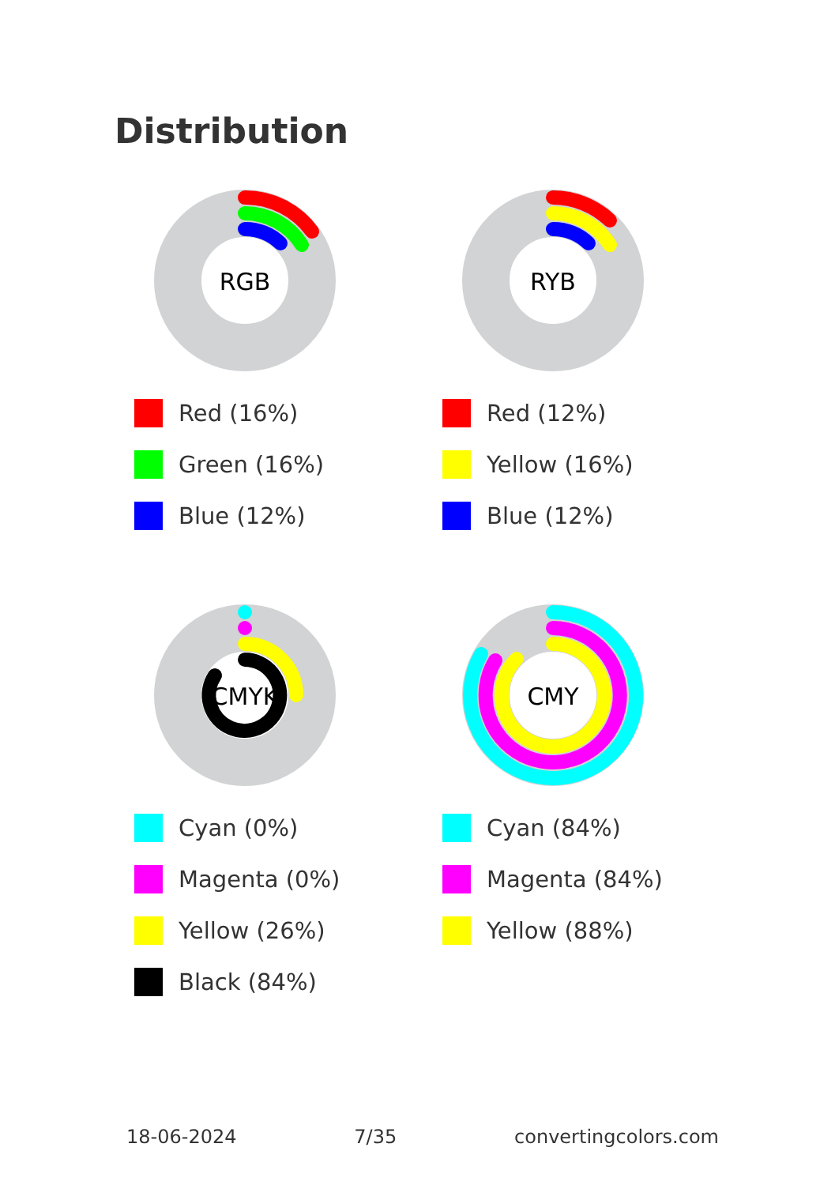Distribution
RGB
Red (16%)
Green (16%)
Blue (12%)
RYB
Red (12%)
Yellow (16%)
Blue (12%)
CMYK
Cyan (0%)
Magenta (0%)
Yellow (26%)
Black (84%)
CMY
Cyan (84%)
Magenta (84%)
Yellow (88%)
18-06-2024 7/35 convertingcolors.com